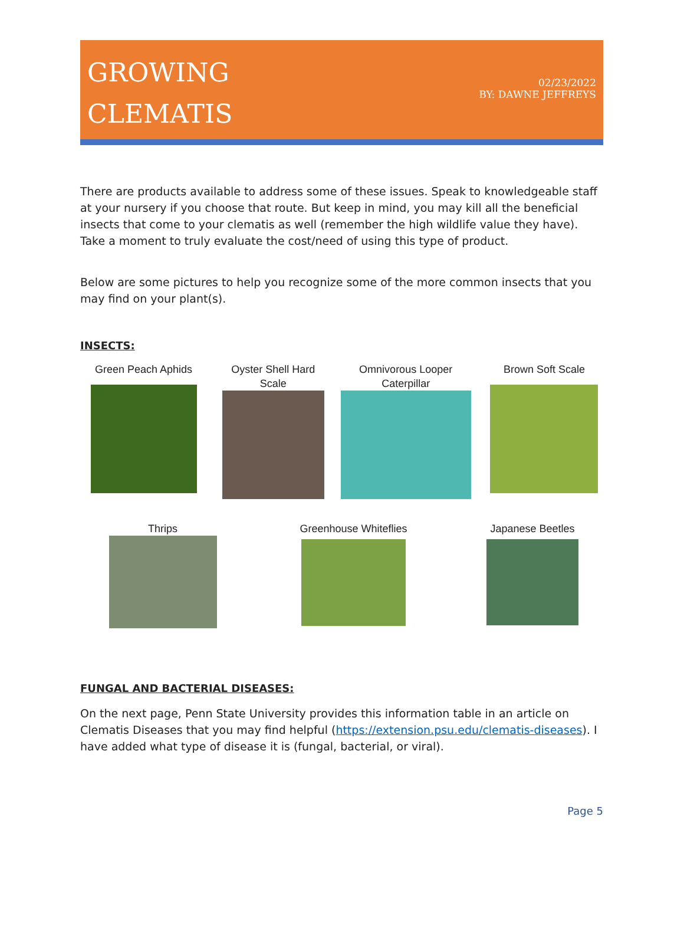GROWING
CLEMATIS
02/23/2022
BY: DAWNE JEFFREYS
There are products available to address some of these issues. Speak to knowledgeable staff at your nursery if you choose that route. But keep in mind, you may kill all the beneficial insects that come to your clematis as well (remember the high wildlife value they have). Take a moment to truly evaluate the cost/need of using this type of product.
Below are some pictures to help you recognize some of the more common insects that you may find on your plant(s).
INSECTS:
Green Peach Aphids
Oyster Shell Hard Scale
Omnivorous Looper Caterpillar
Brown Soft Scale
Thrips Greenhouse Whiteflies Japanese Beetles
FUNGAL AND BACTERIAL DISEASES:
On the next page, Penn State University provides this information table in an article on Clematis Diseases that you may find helpful (https://extension.psu.edu/clematis-diseases). I have added what type of disease it is (fungal, bacterial, or viral).
Page 5